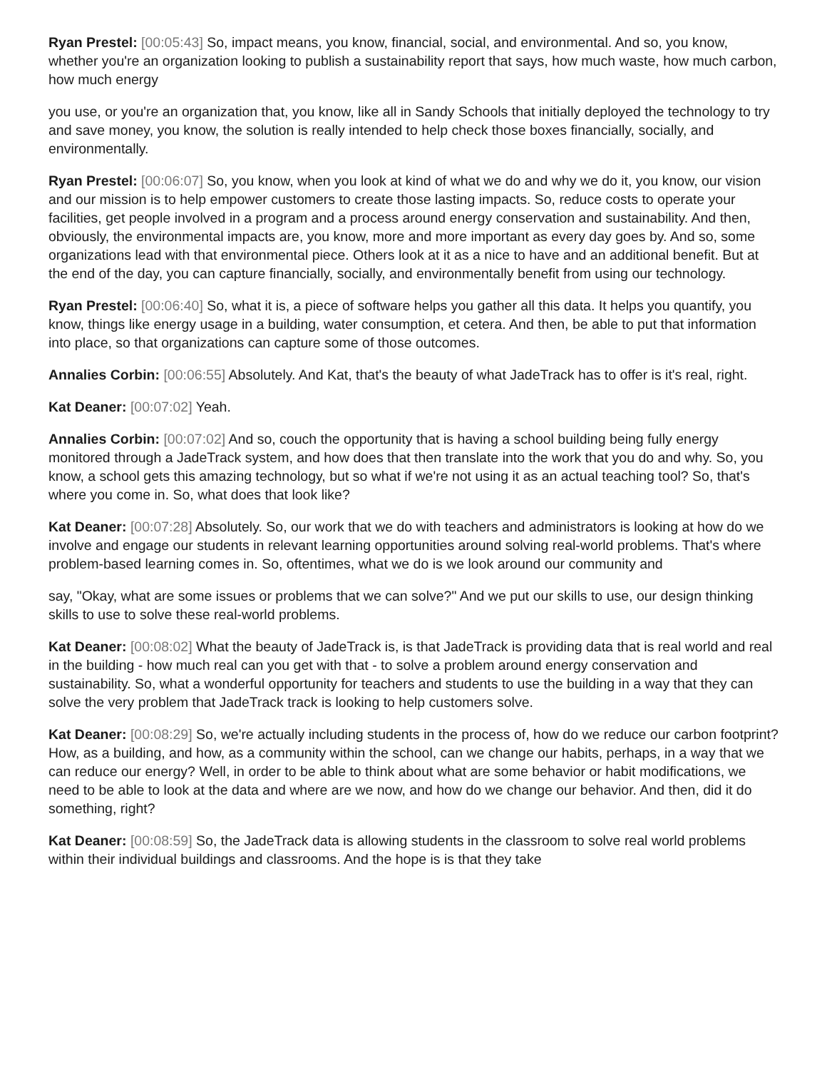Ryan Prestel: [00:05:43] So, impact means, you know, financial, social, and environmental. And so, you know, whether you're an organization looking to publish a sustainability report that says, how much waste, how much carbon, how much energy
you use, or you're an organization that, you know, like all in Sandy Schools that initially deployed the technology to try and save money, you know, the solution is really intended to help check those boxes financially, socially, and environmentally.
Ryan Prestel: [00:06:07] So, you know, when you look at kind of what we do and why we do it, you know, our vision and our mission is to help empower customers to create those lasting impacts. So, reduce costs to operate your facilities, get people involved in a program and a process around energy conservation and sustainability. And then, obviously, the environmental impacts are, you know, more and more important as every day goes by. And so, some organizations lead with that environmental piece. Others look at it as a nice to have and an additional benefit. But at the end of the day, you can capture financially, socially, and environmentally benefit from using our technology.
Ryan Prestel: [00:06:40] So, what it is, a piece of software helps you gather all this data. It helps you quantify, you know, things like energy usage in a building, water consumption, et cetera. And then, be able to put that information into place, so that organizations can capture some of those outcomes.
Annalies Corbin: [00:06:55] Absolutely. And Kat, that's the beauty of what JadeTrack has to offer is it's real, right.
Kat Deaner: [00:07:02] Yeah.
Annalies Corbin: [00:07:02] And so, couch the opportunity that is having a school building being fully energy monitored through a JadeTrack system, and how does that then translate into the work that you do and why. So, you know, a school gets this amazing technology, but so what if we're not using it as an actual teaching tool? So, that's where you come in. So, what does that look like?
Kat Deaner: [00:07:28] Absolutely. So, our work that we do with teachers and administrators is looking at how do we involve and engage our students in relevant learning opportunities around solving real-world problems. That's where problem-based learning comes in. So, oftentimes, what we do is we look around our community and
say, "Okay, what are some issues or problems that we can solve?" And we put our skills to use, our design thinking skills to use to solve these real-world problems.
Kat Deaner: [00:08:02] What the beauty of JadeTrack is, is that JadeTrack is providing data that is real world and real in the building - how much real can you get with that - to solve a problem around energy conservation and sustainability. So, what a wonderful opportunity for teachers and students to use the building in a way that they can solve the very problem that JadeTrack track is looking to help customers solve.
Kat Deaner: [00:08:29] So, we're actually including students in the process of, how do we reduce our carbon footprint? How, as a building, and how, as a community within the school, can we change our habits, perhaps, in a way that we can reduce our energy? Well, in order to be able to think about what are some behavior or habit modifications, we need to be able to look at the data and where are we now, and how do we change our behavior. And then, did it do something, right?
Kat Deaner: [00:08:59] So, the JadeTrack data is allowing students in the classroom to solve real world problems within their individual buildings and classrooms. And the hope is is that they take